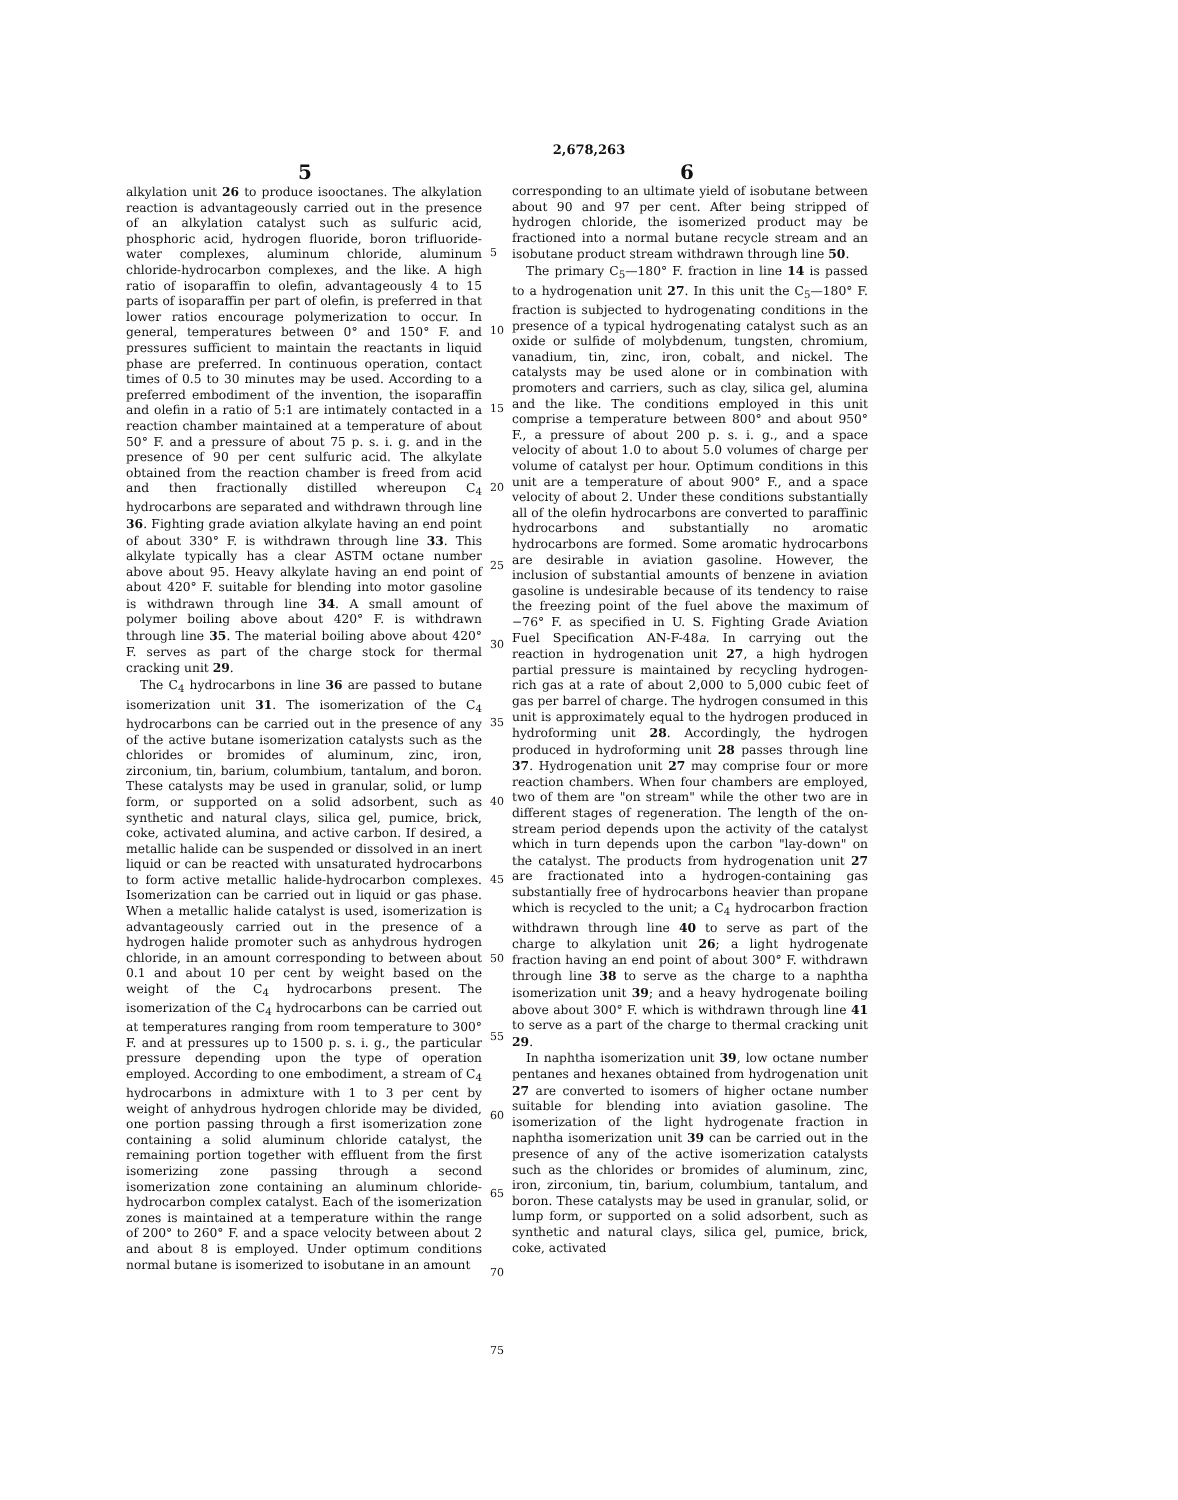2,678,263
5 6
alkylation unit 26 to produce isooctanes. The alkylation reaction is advantageously carried out in the presence of an alkylation catalyst such as sulfuric acid, phosphoric acid, hydrogen fluoride, boron trifluoride-water complexes, aluminum chloride, aluminum chloride-hydrocarbon complexes, and the like. A high ratio of isoparaffin to olefin, advantageously 4 to 15 parts of isoparaffin per part of olefin, is preferred in that lower ratios encourage polymerization to occur. In general, temperatures between 0° and 150° F. and pressures sufficient to maintain the reactants in liquid phase are preferred. In continuous operation, contact times of 0.5 to 30 minutes may be used. According to a preferred embodiment of the invention, the isoparaffin and olefin in a ratio of 5:1 are intimately contacted in a reaction chamber maintained at a temperature of about 50° F. and a pressure of about 75 p. s. i. g. and in the presence of 90 per cent sulfuric acid. The alkylate obtained from the reaction chamber is freed from acid and then fractionally distilled whereupon C<sub>4</sub> hydrocarbons are separated and withdrawn through line 36. Fighting grade aviation alkylate having an end point of about 330° F. is withdrawn through line 33. This alkylate typically has a clear ASTM octane number above about 95. Heavy alkylate having an end point of about 420° F. suitable for blending into motor gasoline is withdrawn through line 34. A small amount of polymer boiling above about 420° F. is withdrawn through line 35. The material boiling above about 420° F. serves as part of the charge stock for thermal cracking unit 29.
The C<sub>4</sub> hydrocarbons in line 36 are passed to butane isomerization unit 31. The isomerization of the C<sub>4</sub> hydrocarbons can be carried out in the presence of any of the active butane isomerization catalysts such as the chlorides or bromides of aluminum, zinc, iron, zirconium, tin, barium, columbium, tantalum, and boron. These catalysts may be used in granular, solid, or lump form, or supported on a solid adsorbent, such as synthetic and natural clays, silica gel, pumice, brick, coke, activated alumina, and active carbon. If desired, a metallic halide can be suspended or dissolved in an inert liquid or can be reacted with unsaturated hydrocarbons to form active metallic halide-hydrocarbon complexes. Isomerization can be carried out in liquid or gas phase. When a metallic halide catalyst is used, isomerization is advantageously carried out in the presence of a hydrogen halide promoter such as anhydrous hydrogen chloride, in an amount corresponding to between about 0.1 and about 10 per cent by weight based on the weight of the C<sub>4</sub> hydrocarbons present. The isomerization of the C<sub>4</sub> hydrocarbons can be carried out at temperatures ranging from room temperature to 300° F. and at pressures up to 1500 p. s. i. g., the particular pressure depending upon the type of operation employed. According to one embodiment, a stream of C<sub>4</sub> hydrocarbons in admixture with 1 to 3 per cent by weight of anhydrous hydrogen chloride may be divided, one portion passing through a first isomerization zone containing a solid aluminum chloride catalyst, the remaining portion together with effluent from the first isomerizing zone passing through a second isomerization zone containing an aluminum chloride-hydrocarbon complex catalyst. Each of the isomerization zones is maintained at a temperature within the range of 200° to 260° F. and a space velocity between about 2 and about 8 is employed. Under optimum conditions normal butane is isomerized to isobutane in an amount
corresponding to an ultimate yield of isobutane between about 90 and 97 per cent. After being stripped of hydrogen chloride, the isomerized product may be fractioned into a normal butane recycle stream and an isobutane product stream withdrawn through line 50.
The primary C<sub>5</sub>—180° F. fraction in line 14 is passed to a hydrogenation unit 27. In this unit the C<sub>5</sub>—180° F. fraction is subjected to hydrogenating conditions in the presence of a typical hydrogenating catalyst such as an oxide or sulfide of molybdenum, tungsten, chromium, vanadium, tin, zinc, iron, cobalt, and nickel. The catalysts may be used alone or in combination with promoters and carriers, such as clay, silica gel, alumina and the like. The conditions employed in this unit comprise a temperature between 800° and about 950° F., a pressure of about 200 p. s. i. g., and a space velocity of about 1.0 to about 5.0 volumes of charge per volume of catalyst per hour. Optimum conditions in this unit are a temperature of about 900° F., and a space velocity of about 2. Under these conditions substantially all of the olefin hydrocarbons are converted to paraffinic hydrocarbons and substantially no aromatic hydrocarbons are formed. Some aromatic hydrocarbons are desirable in aviation gasoline. However, the inclusion of substantial amounts of benzene in aviation gasoline is undesirable because of its tendency to raise the freezing point of the fuel above the maximum of −76° F. as specified in U. S. Fighting Grade Aviation Fuel Specification AN-F-48a. In carrying out the reaction in hydrogenation unit 27, a high hydrogen partial pressure is maintained by recycling hydrogen-rich gas at a rate of about 2,000 to 5,000 cubic feet of gas per barrel of charge. The hydrogen consumed in this unit is approximately equal to the hydrogen produced in hydroforming unit 28. Accordingly, the hydrogen produced in hydroforming unit 28 passes through line 37. Hydrogenation unit 27 may comprise four or more reaction chambers. When four chambers are employed, two of them are "on stream" while the other two are in different stages of regeneration. The length of the on-stream period depends upon the activity of the catalyst which in turn depends upon the carbon "lay-down" on the catalyst. The products from hydrogenation unit 27 are fractionated into a hydrogen-containing gas substantially free of hydrocarbons heavier than propane which is recycled to the unit; a C<sub>4</sub> hydrocarbon fraction withdrawn through line 40 to serve as part of the charge to alkylation unit 26; a light hydrogenate fraction having an end point of about 300° F. withdrawn through line 38 to serve as the charge to a naphtha isomerization unit 39; and a heavy hydrogenate boiling above about 300° F. which is withdrawn through line 41 to serve as a part of the charge to thermal cracking unit 29.
In naphtha isomerization unit 39, low octane number pentanes and hexanes obtained from hydrogenation unit 27 are converted to isomers of higher octane number suitable for blending into aviation gasoline. The isomerization of the light hydrogenate fraction in naphtha isomerization unit 39 can be carried out in the presence of any of the active isomerization catalysts such as the chlorides or bromides of aluminum, zinc, iron, zirconium, tin, barium, columbium, tantalum, and boron. These catalysts may be used in granular, solid, or lump form, or supported on a solid adsorbent, such as synthetic and natural clays, silica gel, pumice, brick, coke, activated
5
10
15
20
25
30
35
40
45
50
55
60
65
70
75